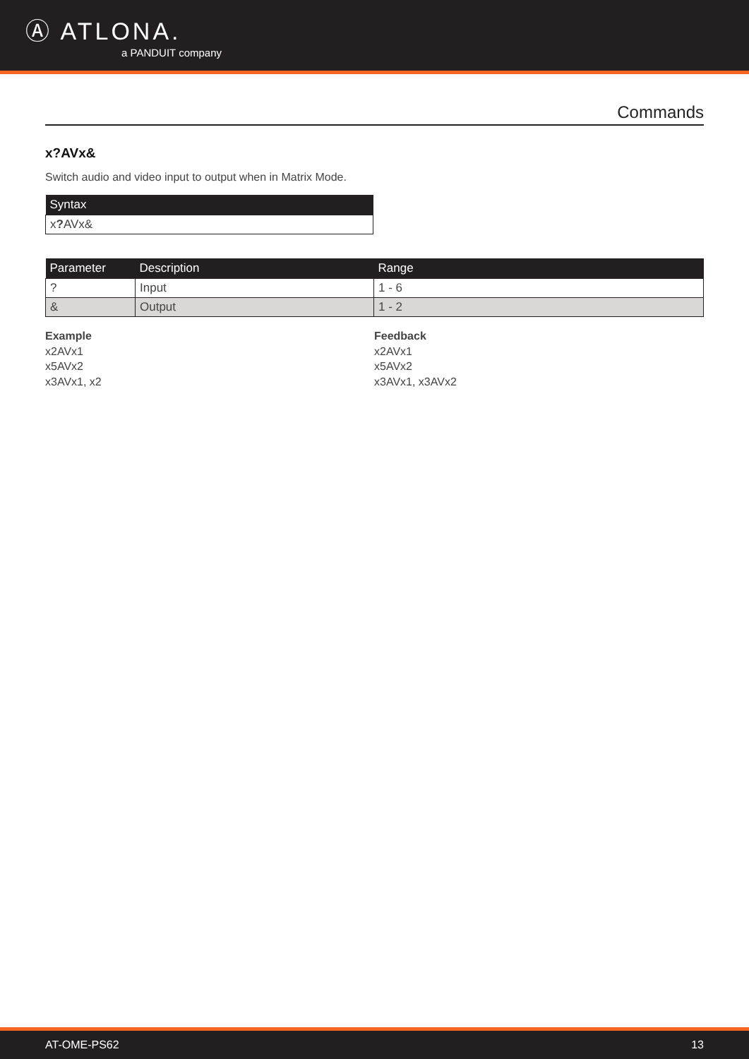Ⓐ ATLONA.
a PANDUIT company
Commands
x?AVx&
Switch audio and video input to output when in Matrix Mode.
| Syntax |
| --- |
| x ? AVx& |
| Parameter | Description | Range |
| --- | --- | --- |
| ? | Input | 1 - 6 |
| & | Output | 1 - 2 |
Example
x2AVx1
x5AVx2
x3AVx1, x2
Feedback
x2AVx1
x5AVx2
x3AVx1, x3AVx2
AT-OME-PS62 13